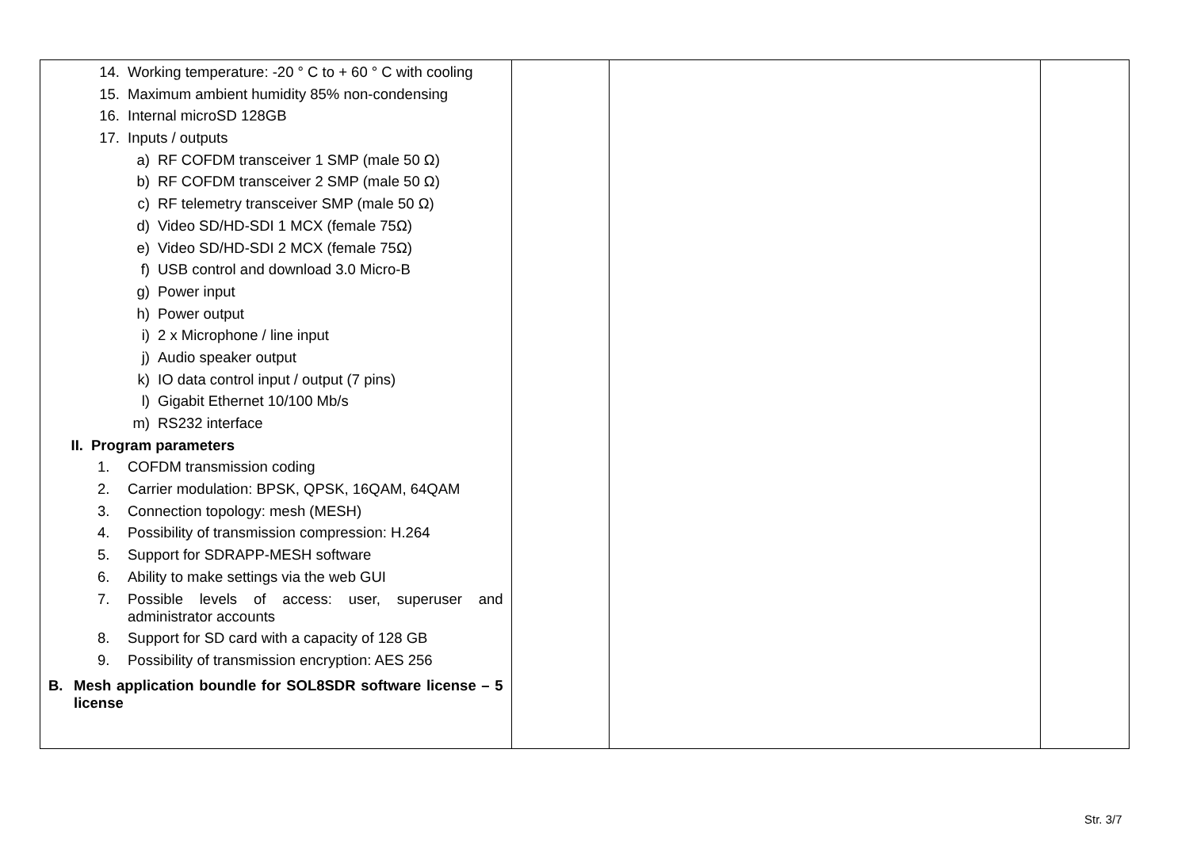| 14. Working temperature: -20 ° C to + 60 ° C with cooling 15. Maximum ambient humidity 85% non-condensing 16. Internal microSD 128GB 17. Inputs / outputs a) RF COFDM transceiver 1 SMP (male 50 Ω) b) RF COFDM transceiver 2 SMP (male 50 Ω) c) RF telemetry transceiver SMP (male 50 Ω) d) Video SD/HD-SDI 1 MCX (female 75Ω) e) Video SD/HD-SDI 2 MCX (female 75Ω) f) USB control and download 3.0 Micro-B g) Power input h) Power output i) 2 x Microphone / line input j) Audio speaker output k) IO data control input / output (7 pins) l) Gigabit Ethernet 10/100 Mb/s m) RS232 interface II. Program parameters 1. COFDM transmission coding 2. Carrier modulation: BPSK, QPSK, 16QAM, 64QAM 3. Connection topology: mesh (MESH) 4. Possibility of transmission compression: H.264 5. Support for SDRAPP-MESH software 6. Ability to make settings via the web GUI 7. Possible levels of access: user, superuser and administrator accounts 8. Support for SD card with a capacity of 128 GB 9. Possibility of transmission encryption: AES 256 B. Mesh application boundle for SOL8SDR software license – 5 license | | | |
Str. 3/7